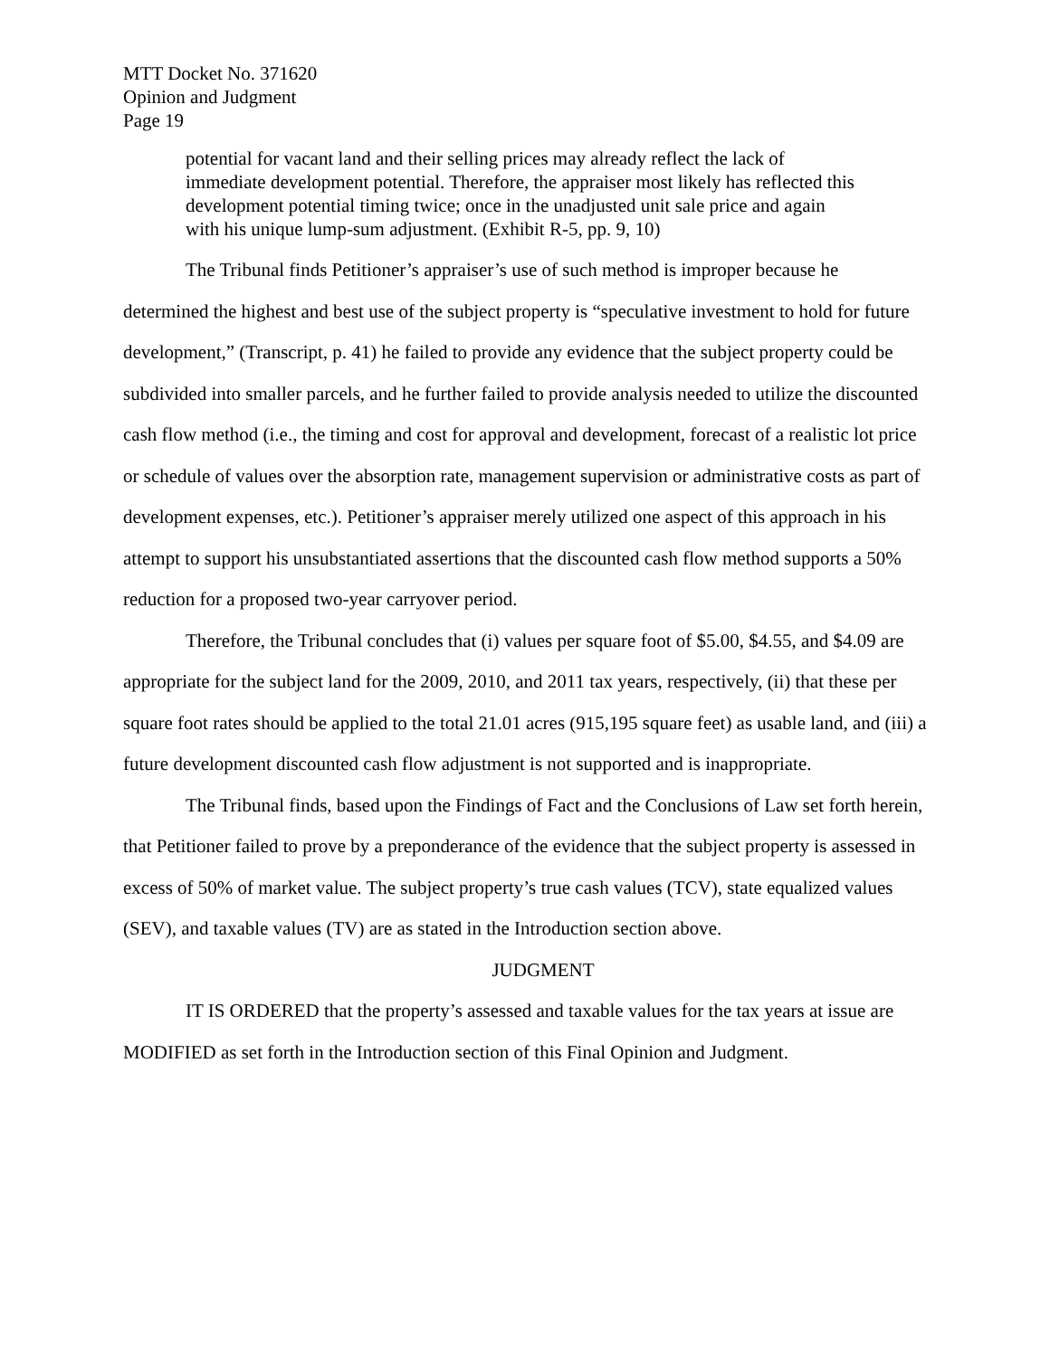MTT Docket No. 371620
Opinion and Judgment
Page 19
potential for vacant land and their selling prices may already reflect the lack of immediate development potential. Therefore, the appraiser most likely has reflected this development potential timing twice; once in the unadjusted unit sale price and again with his unique lump-sum adjustment. (Exhibit R-5, pp. 9, 10)
The Tribunal finds Petitioner’s appraiser’s use of such method is improper because he determined the highest and best use of the subject property is “speculative investment to hold for future development,” (Transcript, p. 41) he failed to provide any evidence that the subject property could be subdivided into smaller parcels, and he further failed to provide analysis needed to utilize the discounted cash flow method (i.e., the timing and cost for approval and development, forecast of a realistic lot price or schedule of values over the absorption rate, management supervision or administrative costs as part of development expenses, etc.). Petitioner’s appraiser merely utilized one aspect of this approach in his attempt to support his unsubstantiated assertions that the discounted cash flow method supports a 50% reduction for a proposed two-year carryover period.
Therefore, the Tribunal concludes that (i) values per square foot of $5.00, $4.55, and $4.09 are appropriate for the subject land for the 2009, 2010, and 2011 tax years, respectively, (ii) that these per square foot rates should be applied to the total 21.01 acres (915,195 square feet) as usable land, and (iii) a future development discounted cash flow adjustment is not supported and is inappropriate.
The Tribunal finds, based upon the Findings of Fact and the Conclusions of Law set forth herein, that Petitioner failed to prove by a preponderance of the evidence that the subject property is assessed in excess of 50% of market value. The subject property’s true cash values (TCV), state equalized values (SEV), and taxable values (TV) are as stated in the Introduction section above.
JUDGMENT
IT IS ORDERED that the property’s assessed and taxable values for the tax years at issue are MODIFIED as set forth in the Introduction section of this Final Opinion and Judgment.